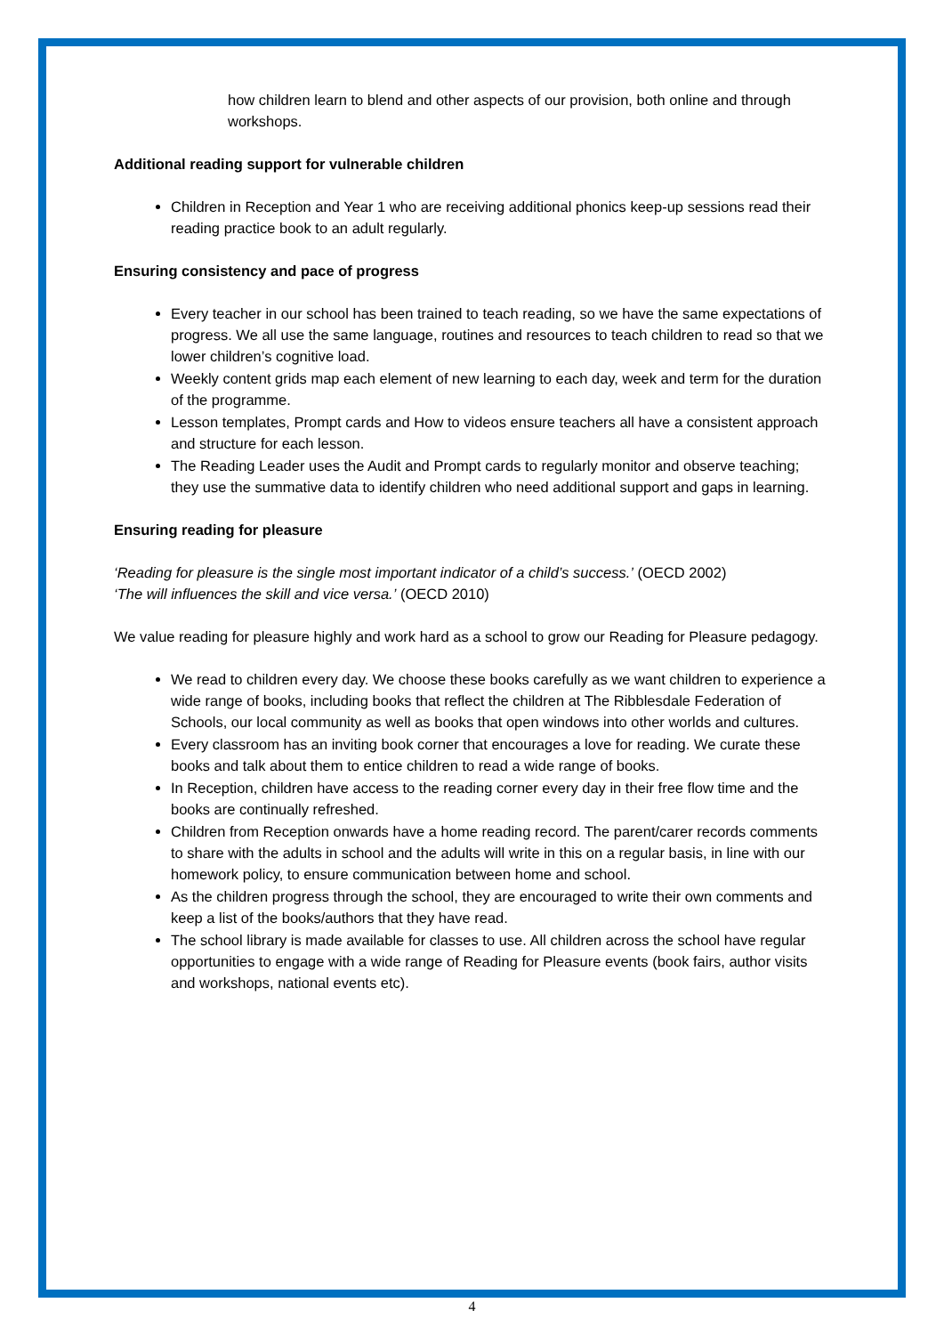how children learn to blend and other aspects of our provision, both online and through workshops.
Additional reading support for vulnerable children
Children in Reception and Year 1 who are receiving additional phonics keep-up sessions read their reading practice book to an adult regularly.
Ensuring consistency and pace of progress
Every teacher in our school has been trained to teach reading, so we have the same expectations of progress. We all use the same language, routines and resources to teach children to read so that we lower children’s cognitive load.
Weekly content grids map each element of new learning to each day, week and term for the duration of the programme.
Lesson templates, Prompt cards and How to videos ensure teachers all have a consistent approach and structure for each lesson.
The Reading Leader uses the Audit and Prompt cards to regularly monitor and observe teaching; they use the summative data to identify children who need additional support and gaps in learning.
Ensuring reading for pleasure
‘Reading for pleasure is the single most important indicator of a child’s success.’ (OECD 2002)
‘The will influences the skill and vice versa.’ (OECD 2010)
We value reading for pleasure highly and work hard as a school to grow our Reading for Pleasure pedagogy.
We read to children every day. We choose these books carefully as we want children to experience a wide range of books, including books that reflect the children at The Ribblesdale Federation of Schools, our local community as well as books that open windows into other worlds and cultures.
Every classroom has an inviting book corner that encourages a love for reading. We curate these books and talk about them to entice children to read a wide range of books.
In Reception, children have access to the reading corner every day in their free flow time and the books are continually refreshed.
Children from Reception onwards have a home reading record. The parent/carer records comments to share with the adults in school and the adults will write in this on a regular basis, in line with our homework policy, to ensure communication between home and school.
As the children progress through the school, they are encouraged to write their own comments and keep a list of the books/authors that they have read.
The school library is made available for classes to use. All children across the school have regular opportunities to engage with a wide range of Reading for Pleasure events (book fairs, author visits and workshops, national events etc).
4